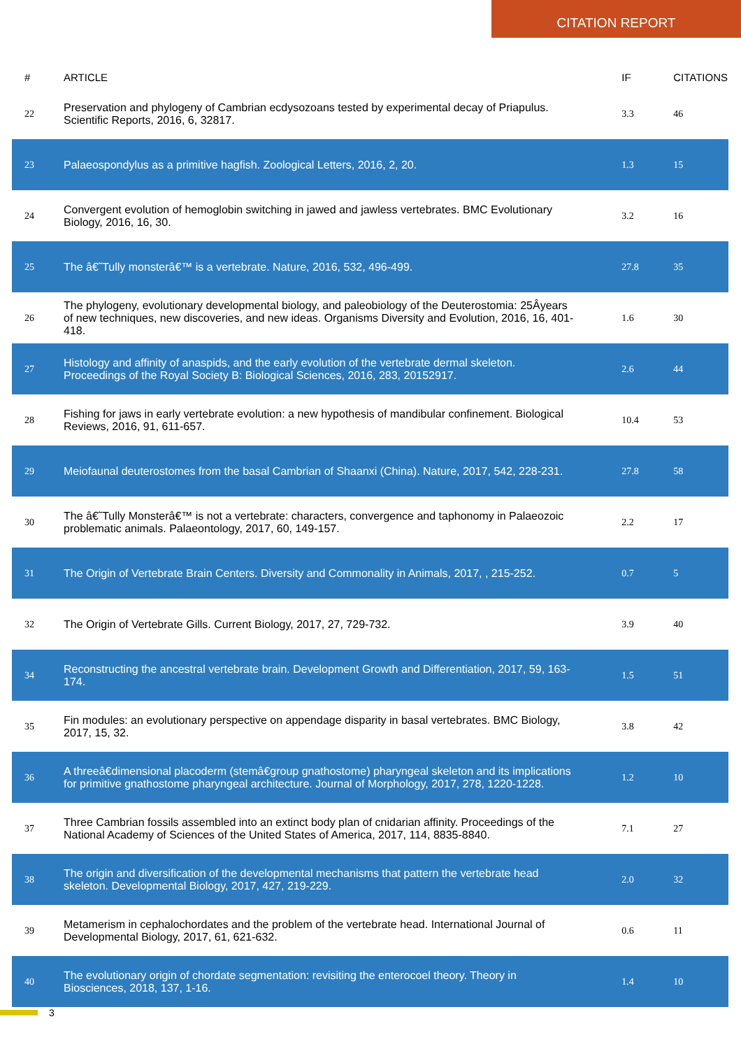CITATION REPORT
| # | ARTICLE | IF | CITATIONS |
| --- | --- | --- | --- |
| 22 | Preservation and phylogeny of Cambrian ecdysozoans tested by experimental decay of Priapulus. Scientific Reports, 2016, 6, 32817. | 3.3 | 46 |
| 23 | Palaeospondylus as a primitive hagfish. Zoological Letters, 2016, 2, 20. | 1.3 | 15 |
| 24 | Convergent evolution of hemoglobin switching in jawed and jawless vertebrates. BMC Evolutionary Biology, 2016, 16, 30. | 3.2 | 16 |
| 25 | The â€˜Tully monsterâ€™ is a vertebrate. Nature, 2016, 532, 496-499. | 27.8 | 35 |
| 26 | The phylogeny, evolutionary developmental biology, and paleobiology of the Deuterostomia: 25Âyears of new techniques, new discoveries, and new ideas. Organisms Diversity and Evolution, 2016, 16, 401-418. | 1.6 | 30 |
| 27 | Histology and affinity of anaspids, and the early evolution of the vertebrate dermal skeleton. Proceedings of the Royal Society B: Biological Sciences, 2016, 283, 20152917. | 2.6 | 44 |
| 28 | Fishing for jaws in early vertebrate evolution: a new hypothesis of mandibular confinement. Biological Reviews, 2016, 91, 611-657. | 10.4 | 53 |
| 29 | Meiofaunal deuterostomes from the basal Cambrian of Shaanxi (China). Nature, 2017, 542, 228-231. | 27.8 | 58 |
| 30 | The â€˜Tully Monsterâ€™ is not a vertebrate: characters, convergence and taphonomy in Palaeozoic problematic animals. Palaeontology, 2017, 60, 149-157. | 2.2 | 17 |
| 31 | The Origin of Vertebrate Brain Centers. Diversity and Commonality in Animals, 2017, , 215-252. | 0.7 | 5 |
| 32 | The Origin of Vertebrate Gills. Current Biology, 2017, 27, 729-732. | 3.9 | 40 |
| 34 | Reconstructing the ancestral vertebrate brain. Development Growth and Differentiation, 2017, 59, 163-174. | 1.5 | 51 |
| 35 | Fin modules: an evolutionary perspective on appendage disparity in basal vertebrates. BMC Biology, 2017, 15, 32. | 3.8 | 42 |
| 36 | A threeâ€dimensional placoderm (stemâ€group gnathostome) pharyngeal skeleton and its implications for primitive gnathostome pharyngeal architecture. Journal of Morphology, 2017, 278, 1220-1228. | 1.2 | 10 |
| 37 | Three Cambrian fossils assembled into an extinct body plan of cnidarian affinity. Proceedings of the National Academy of Sciences of the United States of America, 2017, 114, 8835-8840. | 7.1 | 27 |
| 38 | The origin and diversification of the developmental mechanisms that pattern the vertebrate head skeleton. Developmental Biology, 2017, 427, 219-229. | 2.0 | 32 |
| 39 | Metamerism in cephalochordates and the problem of the vertebrate head. International Journal of Developmental Biology, 2017, 61, 621-632. | 0.6 | 11 |
| 40 | The evolutionary origin of chordate segmentation: revisiting the enterocoel theory. Theory in Biosciences, 2018, 137, 1-16. | 1.4 | 10 |
3